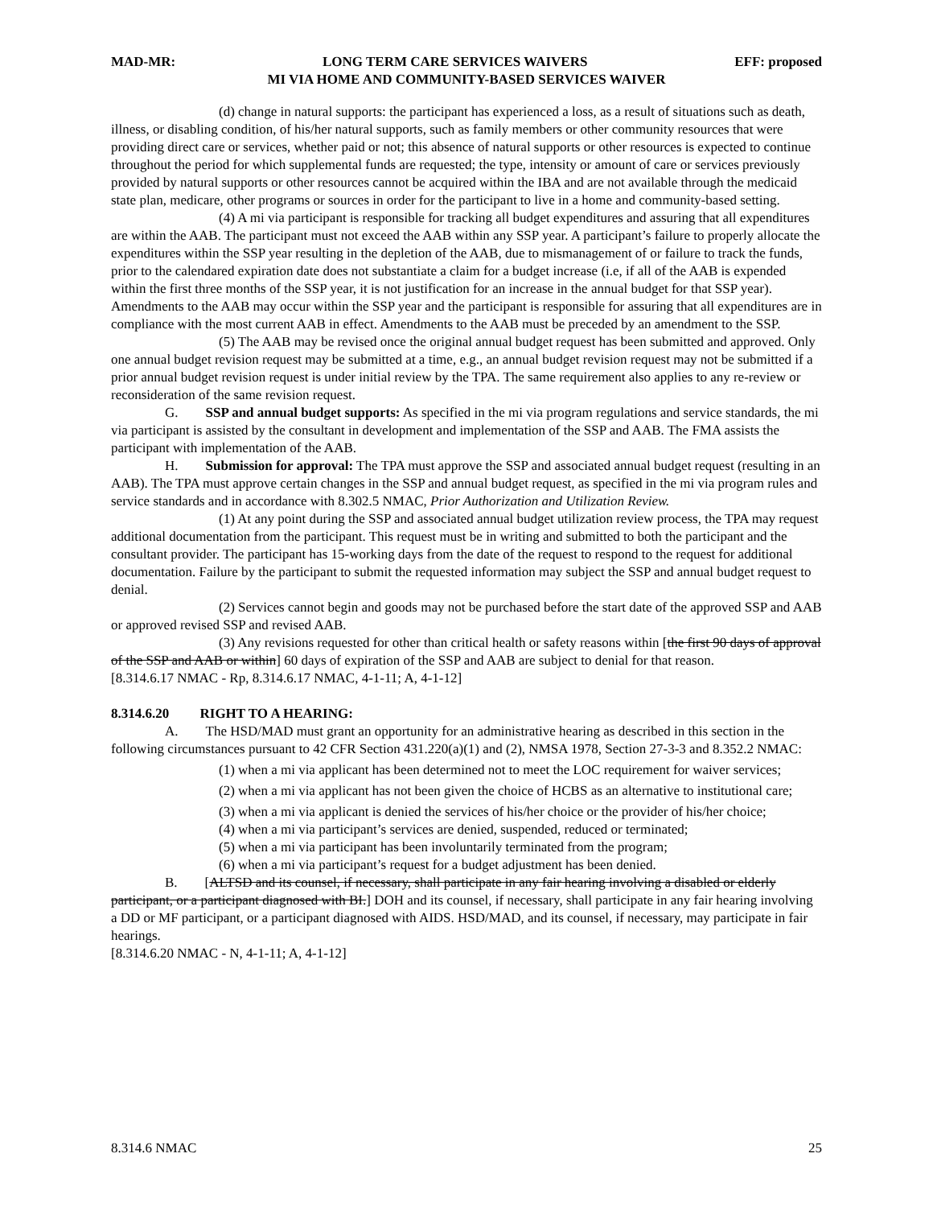MAD-MR: LONG TERM CARE SERVICES WAIVERS EFF: proposed
MI VIA HOME AND COMMUNITY-BASED SERVICES WAIVER
(d) change in natural supports: the participant has experienced a loss, as a result of situations such as death, illness, or disabling condition, of his/her natural supports, such as family members or other community resources that were providing direct care or services, whether paid or not; this absence of natural supports or other resources is expected to continue throughout the period for which supplemental funds are requested; the type, intensity or amount of care or services previously provided by natural supports or other resources cannot be acquired within the IBA and are not available through the medicaid state plan, medicare, other programs or sources in order for the participant to live in a home and community-based setting.
(4) A mi via participant is responsible for tracking all budget expenditures and assuring that all expenditures are within the AAB. The participant must not exceed the AAB within any SSP year. A participant’s failure to properly allocate the expenditures within the SSP year resulting in the depletion of the AAB, due to mismanagement of or failure to track the funds, prior to the calendared expiration date does not substantiate a claim for a budget increase (i.e, if all of the AAB is expended within the first three months of the SSP year, it is not justification for an increase in the annual budget for that SSP year). Amendments to the AAB may occur within the SSP year and the participant is responsible for assuring that all expenditures are in compliance with the most current AAB in effect. Amendments to the AAB must be preceded by an amendment to the SSP.
(5) The AAB may be revised once the original annual budget request has been submitted and approved. Only one annual budget revision request may be submitted at a time, e.g., an annual budget revision request may not be submitted if a prior annual budget revision request is under initial review by the TPA. The same requirement also applies to any re-review or reconsideration of the same revision request.
G. SSP and annual budget supports: As specified in the mi via program regulations and service standards, the mi via participant is assisted by the consultant in development and implementation of the SSP and AAB. The FMA assists the participant with implementation of the AAB.
H. Submission for approval: The TPA must approve the SSP and associated annual budget request (resulting in an AAB). The TPA must approve certain changes in the SSP and annual budget request, as specified in the mi via program rules and service standards and in accordance with 8.302.5 NMAC, Prior Authorization and Utilization Review.
(1) At any point during the SSP and associated annual budget utilization review process, the TPA may request additional documentation from the participant. This request must be in writing and submitted to both the participant and the consultant provider. The participant has 15-working days from the date of the request to respond to the request for additional documentation. Failure by the participant to submit the requested information may subject the SSP and annual budget request to denial.
(2) Services cannot begin and goods may not be purchased before the start date of the approved SSP and AAB or approved revised SSP and revised AAB.
(3) Any revisions requested for other than critical health or safety reasons within [the first 90 days of approval of the SSP and AAB or within] 60 days of expiration of the SSP and AAB are subject to denial for that reason.
[8.314.6.17 NMAC - Rp, 8.314.6.17 NMAC, 4-1-11; A, 4-1-12]
8.314.6.20 RIGHT TO A HEARING:
A. The HSD/MAD must grant an opportunity for an administrative hearing as described in this section in the following circumstances pursuant to 42 CFR Section 431.220(a)(1) and (2), NMSA 1978, Section 27-3-3 and 8.352.2 NMAC:
(1) when a mi via applicant has been determined not to meet the LOC requirement for waiver services;
(2) when a mi via applicant has not been given the choice of HCBS as an alternative to institutional care;
(3) when a mi via applicant is denied the services of his/her choice or the provider of his/her choice;
(4) when a mi via participant’s services are denied, suspended, reduced or terminated;
(5) when a mi via participant has been involuntarily terminated from the program;
(6) when a mi via participant’s request for a budget adjustment has been denied.
B. [ALTSD and its counsel, if necessary, shall participate in any fair hearing involving a disabled or elderly participant, or a participant diagnosed with BI.] DOH and its counsel, if necessary, shall participate in any fair hearing involving a DD or MF participant, or a participant diagnosed with AIDS. HSD/MAD, and its counsel, if necessary, may participate in fair hearings.
[8.314.6.20 NMAC - N, 4-1-11; A, 4-1-12]
8.314.6 NMAC 25